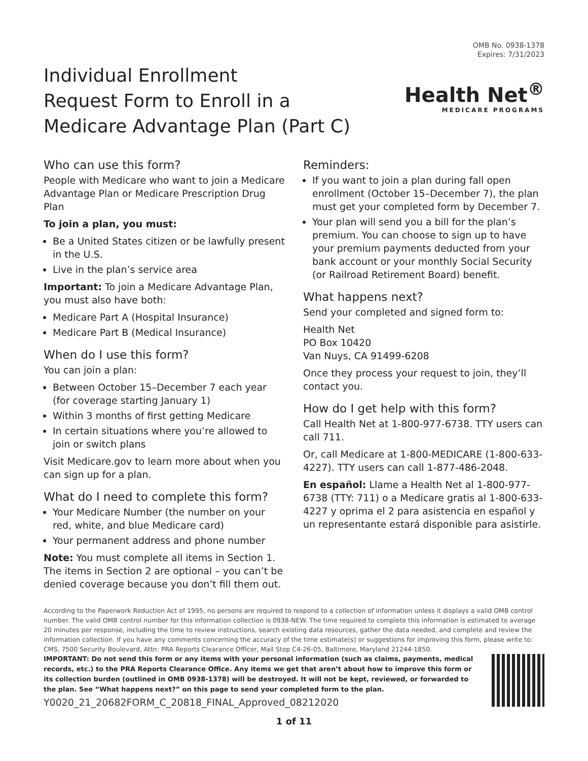OMB No. 0938-1378
Expires: 7/31/2023
Individual Enrollment
Request Form to Enroll in a
Medicare Advantage Plan (Part C)
Health Net<sup>®</sup>
MEDICARE PROGRAMS
Who can use this form?
People with Medicare who want to join a Medicare Advantage Plan or Medicare Prescription Drug Plan
To join a plan, you must:
Be a United States citizen or be lawfully present in the U.S.
Live in the plan’s service area
Important: To join a Medicare Advantage Plan, you must also have both:
Medicare Part A (Hospital Insurance)
Medicare Part B (Medical Insurance)
When do I use this form?
You can join a plan:
Between October 15–December 7 each year (for coverage starting January 1)
Within 3 months of first getting Medicare
In certain situations where you’re allowed to join or switch plans
Visit Medicare.gov to learn more about when you can sign up for a plan.
What do I need to complete this form?
Your Medicare Number (the number on your red, white, and blue Medicare card)
Your permanent address and phone number
Note: You must complete all items in Section 1. The items in Section 2 are optional – you can’t be denied coverage because you don’t fill them out.
Reminders:
If you want to join a plan during fall open enrollment (October 15–December 7), the plan must get your completed form by December 7.
Your plan will send you a bill for the plan’s premium. You can choose to sign up to have your premium payments deducted from your bank account or your monthly Social Security (or Railroad Retirement Board) benefit.
What happens next?
Send your completed and signed form to:
Health Net
PO Box 10420
Van Nuys, CA 91499-6208
Once they process your request to join, they’ll contact you.
How do I get help with this form?
Call Health Net at 1-800-977-6738. TTY users can call 711.
Or, call Medicare at 1-800-MEDICARE (1-800-633-4227). TTY users can call 1-877-486-2048.
En español: Llame a Health Net al 1-800-977-6738 (TTY: 711) o a Medicare gratis al 1-800-633-4227 y oprima el 2 para asistencia en español y un representante estará disponible para asistirle.
According to the Paperwork Reduction Act of 1995, no persons are required to respond to a collection of information unless it displays a valid OMB control number. The valid OMB control number for this information collection is 0938-NEW. The time required to complete this information is estimated to average 20 minutes per response, including the time to review instructions, search existing data resources, gather the data needed, and complete and review the information collection. If you have any comments concerning the accuracy of the time estimate(s) or suggestions for improving this form, please write to: CMS, 7500 Security Boulevard, Attn: PRA Reports Clearance Officer, Mail Stop C4-26-05, Baltimore, Maryland 21244-1850.
IMPORTANT: Do not send this form or any items with your personal information (such as claims, payments, medical records, etc.) to the PRA Reports Clearance Office. Any items we get that aren’t about how to improve this form or its collection burden (outlined in OMB 0938-1378) will be destroyed. It will not be kept, reviewed, or forwarded to the plan. See “What happens next?” on this page to send your completed form to the plan.
Y0020_21_20682FORM_C_20818_FINAL_Approved_08212020
1 of 11